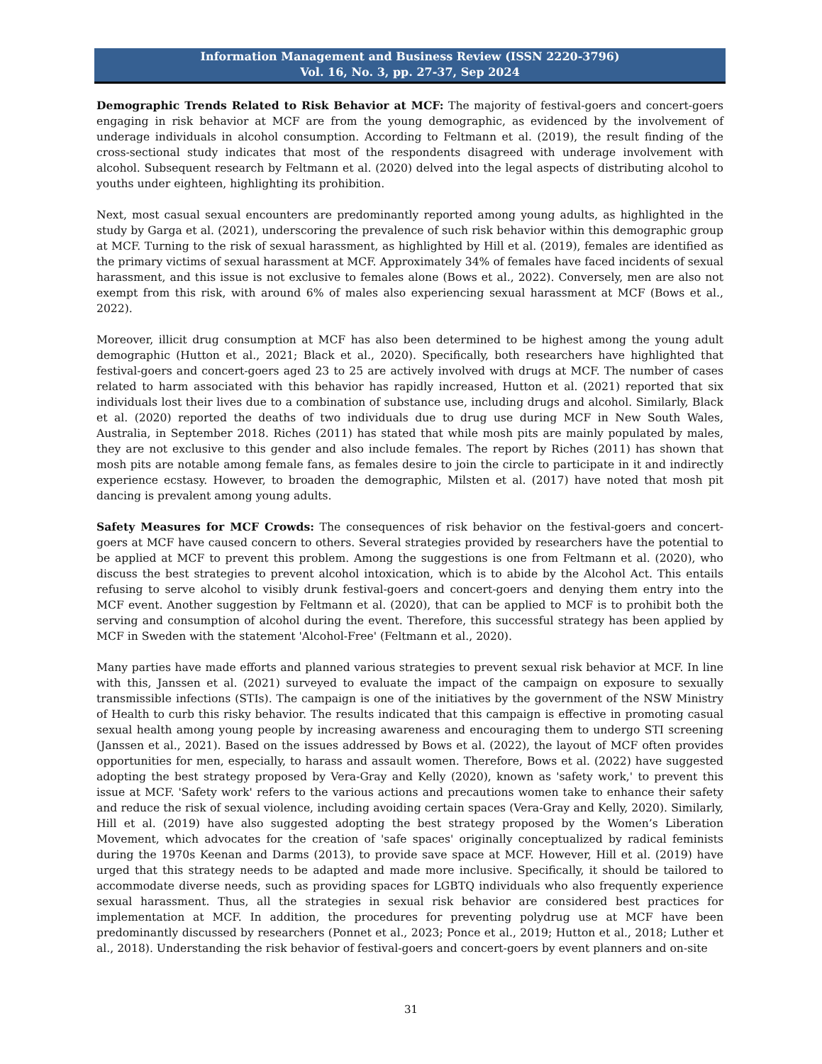Information Management and Business Review (ISSN 2220-3796)
Vol. 16, No. 3, pp. 27-37, Sep 2024
Demographic Trends Related to Risk Behavior at MCF: The majority of festival-goers and concert-goers engaging in risk behavior at MCF are from the young demographic, as evidenced by the involvement of underage individuals in alcohol consumption. According to Feltmann et al. (2019), the result finding of the cross-sectional study indicates that most of the respondents disagreed with underage involvement with alcohol. Subsequent research by Feltmann et al. (2020) delved into the legal aspects of distributing alcohol to youths under eighteen, highlighting its prohibition.
Next, most casual sexual encounters are predominantly reported among young adults, as highlighted in the study by Garga et al. (2021), underscoring the prevalence of such risk behavior within this demographic group at MCF. Turning to the risk of sexual harassment, as highlighted by Hill et al. (2019), females are identified as the primary victims of sexual harassment at MCF. Approximately 34% of females have faced incidents of sexual harassment, and this issue is not exclusive to females alone (Bows et al., 2022). Conversely, men are also not exempt from this risk, with around 6% of males also experiencing sexual harassment at MCF (Bows et al., 2022).
Moreover, illicit drug consumption at MCF has also been determined to be highest among the young adult demographic (Hutton et al., 2021; Black et al., 2020). Specifically, both researchers have highlighted that festival-goers and concert-goers aged 23 to 25 are actively involved with drugs at MCF. The number of cases related to harm associated with this behavior has rapidly increased, Hutton et al. (2021) reported that six individuals lost their lives due to a combination of substance use, including drugs and alcohol. Similarly, Black et al. (2020) reported the deaths of two individuals due to drug use during MCF in New South Wales, Australia, in September 2018. Riches (2011) has stated that while mosh pits are mainly populated by males, they are not exclusive to this gender and also include females. The report by Riches (2011) has shown that mosh pits are notable among female fans, as females desire to join the circle to participate in it and indirectly experience ecstasy. However, to broaden the demographic, Milsten et al. (2017) have noted that mosh pit dancing is prevalent among young adults.
Safety Measures for MCF Crowds: The consequences of risk behavior on the festival-goers and concert-goers at MCF have caused concern to others. Several strategies provided by researchers have the potential to be applied at MCF to prevent this problem. Among the suggestions is one from Feltmann et al. (2020), who discuss the best strategies to prevent alcohol intoxication, which is to abide by the Alcohol Act. This entails refusing to serve alcohol to visibly drunk festival-goers and concert-goers and denying them entry into the MCF event. Another suggestion by Feltmann et al. (2020), that can be applied to MCF is to prohibit both the serving and consumption of alcohol during the event. Therefore, this successful strategy has been applied by MCF in Sweden with the statement 'Alcohol-Free' (Feltmann et al., 2020).
Many parties have made efforts and planned various strategies to prevent sexual risk behavior at MCF. In line with this, Janssen et al. (2021) surveyed to evaluate the impact of the campaign on exposure to sexually transmissible infections (STIs). The campaign is one of the initiatives by the government of the NSW Ministry of Health to curb this risky behavior. The results indicated that this campaign is effective in promoting casual sexual health among young people by increasing awareness and encouraging them to undergo STI screening (Janssen et al., 2021). Based on the issues addressed by Bows et al. (2022), the layout of MCF often provides opportunities for men, especially, to harass and assault women. Therefore, Bows et al. (2022) have suggested adopting the best strategy proposed by Vera-Gray and Kelly (2020), known as 'safety work,' to prevent this issue at MCF. 'Safety work' refers to the various actions and precautions women take to enhance their safety and reduce the risk of sexual violence, including avoiding certain spaces (Vera-Gray and Kelly, 2020). Similarly, Hill et al. (2019) have also suggested adopting the best strategy proposed by the Women’s Liberation Movement, which advocates for the creation of 'safe spaces' originally conceptualized by radical feminists during the 1970s Keenan and Darms (2013), to provide save space at MCF. However, Hill et al. (2019) have urged that this strategy needs to be adapted and made more inclusive. Specifically, it should be tailored to accommodate diverse needs, such as providing spaces for LGBTQ individuals who also frequently experience sexual harassment. Thus, all the strategies in sexual risk behavior are considered best practices for implementation at MCF. In addition, the procedures for preventing polydrug use at MCF have been predominantly discussed by researchers (Ponnet et al., 2023; Ponce et al., 2019; Hutton et al., 2018; Luther et al., 2018). Understanding the risk behavior of festival-goers and concert-goers by event planners and on-site
31